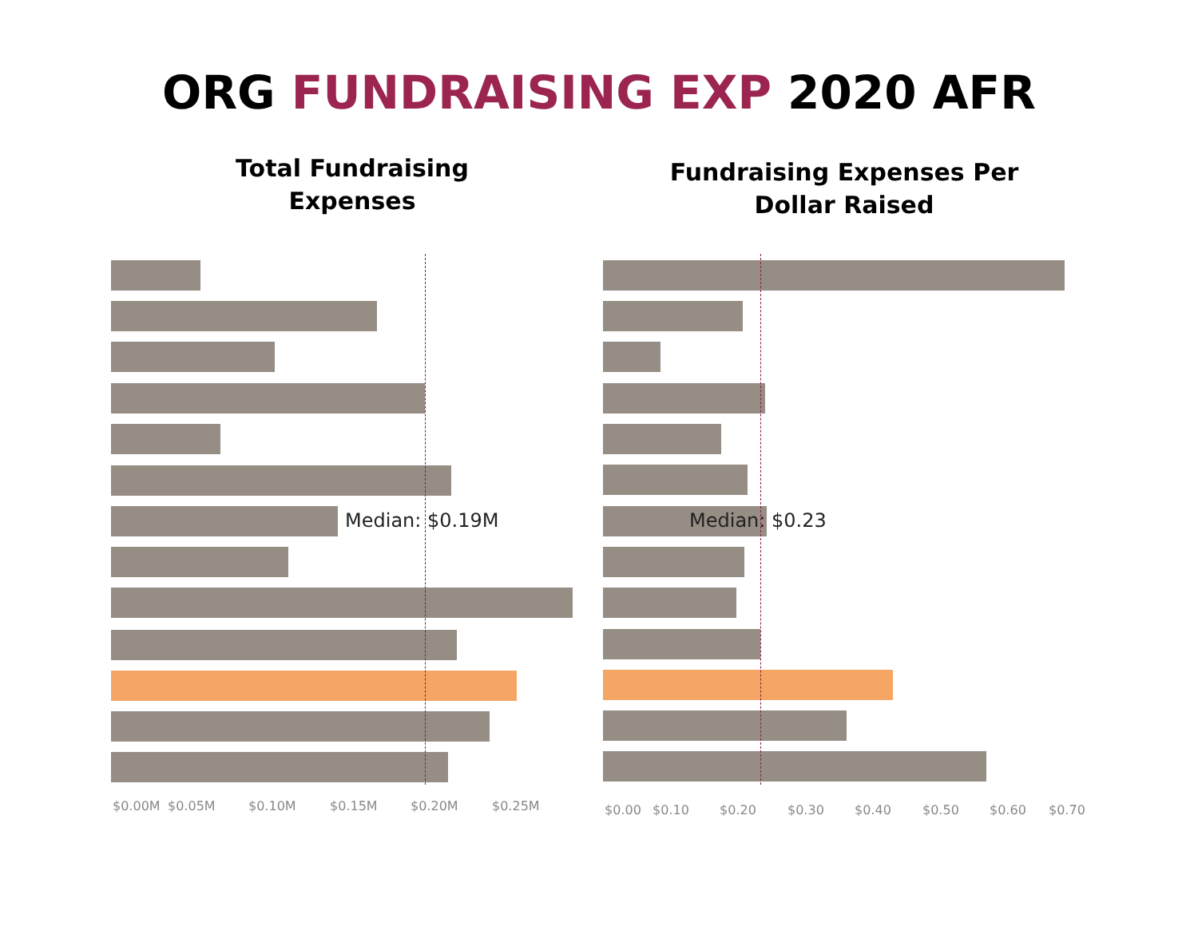ORG FUNDRAISING EXP 2020 AFR
Total Fundraising
Expenses
Median: $0.19M
$0.00M $0.05M $0.10M $0.15M $0.20M $0.25M
Fundraising Expenses Per
Dollar Raised
Median: $0.23
$0.00 $0.10 $0.20 $0.30 $0.40 $0.50 $0.60 $0.70